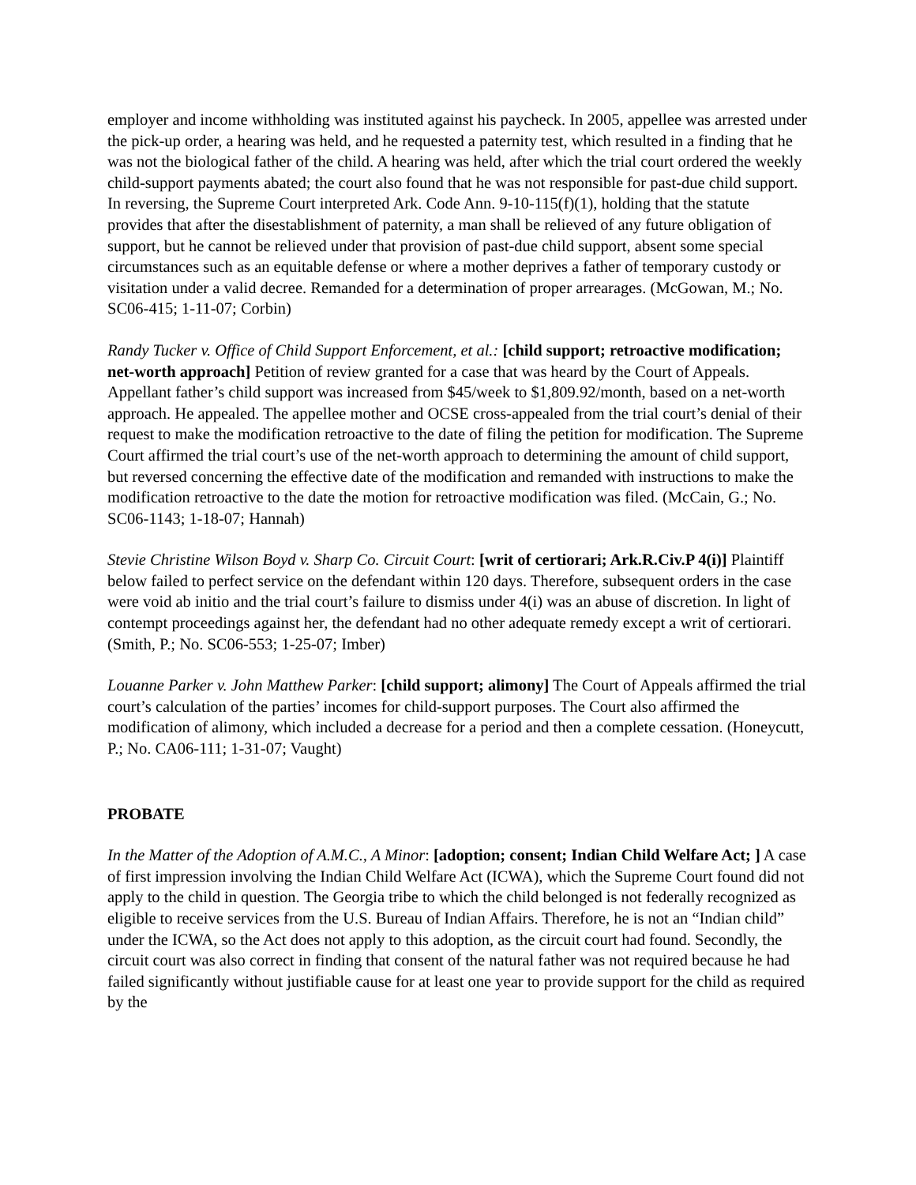employer and income withholding was instituted against his paycheck. In 2005, appellee was arrested under the pick-up order, a hearing was held, and he requested a paternity test, which resulted in a finding that he was not the biological father of the child. A hearing was held, after which the trial court ordered the weekly child-support payments abated; the court also found that he was not responsible for past-due child support. In reversing, the Supreme Court interpreted Ark. Code Ann. 9-10-115(f)(1), holding that the statute provides that after the disestablishment of paternity, a man shall be relieved of any future obligation of support, but he cannot be relieved under that provision of past-due child support, absent some special circumstances such as an equitable defense or where a mother deprives a father of temporary custody or visitation under a valid decree. Remanded for a determination of proper arrearages. (McGowan, M.; No. SC06-415; 1-11-07; Corbin)
Randy Tucker v. Office of Child Support Enforcement, et al.: [child support; retroactive modification; net-worth approach] Petition of review granted for a case that was heard by the Court of Appeals. Appellant father’s child support was increased from $45/week to $1,809.92/month, based on a net-worth approach. He appealed. The appellee mother and OCSE cross-appealed from the trial court’s denial of their request to make the modification retroactive to the date of filing the petition for modification. The Supreme Court affirmed the trial court’s use of the net-worth approach to determining the amount of child support, but reversed concerning the effective date of the modification and remanded with instructions to make the modification retroactive to the date the motion for retroactive modification was filed. (McCain, G.; No. SC06-1143; 1-18-07; Hannah)
Stevie Christine Wilson Boyd v. Sharp Co. Circuit Court: [writ of certiorari; Ark.R.Civ.P 4(i)] Plaintiff below failed to perfect service on the defendant within 120 days. Therefore, subsequent orders in the case were void ab initio and the trial court’s failure to dismiss under 4(i) was an abuse of discretion. In light of contempt proceedings against her, the defendant had no other adequate remedy except a writ of certiorari. (Smith, P.; No. SC06-553; 1-25-07; Imber)
Louanne Parker v. John Matthew Parker: [child support; alimony] The Court of Appeals affirmed the trial court’s calculation of the parties’ incomes for child-support purposes. The Court also affirmed the modification of alimony, which included a decrease for a period and then a complete cessation. (Honeycutt, P.; No. CA06-111; 1-31-07; Vaught)
PROBATE
In the Matter of the Adoption of A.M.C., A Minor: [adoption; consent; Indian Child Welfare Act; ] A case of first impression involving the Indian Child Welfare Act (ICWA), which the Supreme Court found did not apply to the child in question. The Georgia tribe to which the child belonged is not federally recognized as eligible to receive services from the U.S. Bureau of Indian Affairs. Therefore, he is not an “Indian child” under the ICWA, so the Act does not apply to this adoption, as the circuit court had found. Secondly, the circuit court was also correct in finding that consent of the natural father was not required because he had failed significantly without justifiable cause for at least one year to provide support for the child as required by the